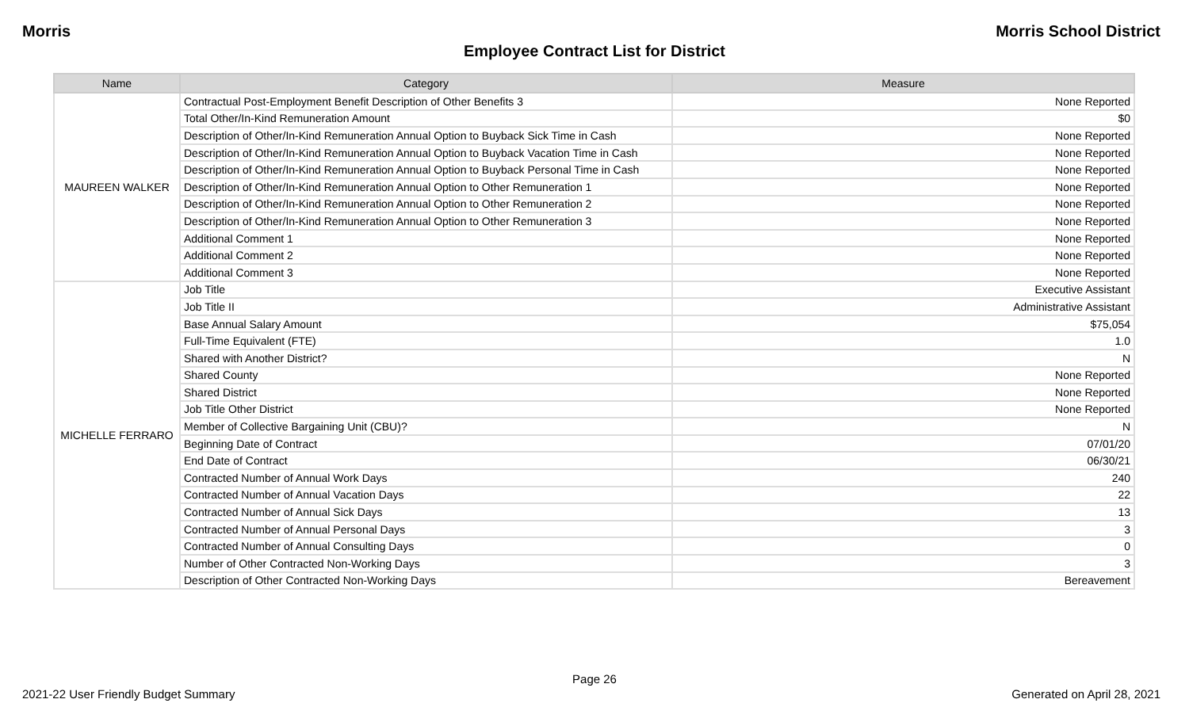Morris Morris School District
Employee Contract List for District
| Name | Category | Measure |
| --- | --- | --- |
| MAUREEN WALKER | Contractual Post-Employment Benefit Description of Other Benefits 3 | None Reported |
| | Total Other/In-Kind Remuneration Amount | $0 |
| | Description of Other/In-Kind Remuneration Annual Option to Buyback Sick Time in Cash | None Reported |
| | Description of Other/In-Kind Remuneration Annual Option to Buyback Vacation Time in Cash | None Reported |
| | Description of Other/In-Kind Remuneration Annual Option to Buyback Personal Time in Cash | None Reported |
| | Description of Other/In-Kind Remuneration Annual Option to Other Remuneration 1 | None Reported |
| | Description of Other/In-Kind Remuneration Annual Option to Other Remuneration 2 | None Reported |
| | Description of Other/In-Kind Remuneration Annual Option to Other Remuneration 3 | None Reported |
| | Additional Comment 1 | None Reported |
| | Additional Comment 2 | None Reported |
| | Additional Comment 3 | None Reported |
| MICHELLE FERRARO | Job Title | Executive Assistant |
| | Job Title II | Administrative Assistant |
| | Base Annual Salary Amount | $75,054 |
| | Full-Time Equivalent (FTE) | 1.0 |
| | Shared with Another District? | N |
| | Shared County | None Reported |
| | Shared District | None Reported |
| | Job Title Other District | None Reported |
| | Member of Collective Bargaining Unit (CBU)? | N |
| | Beginning Date of Contract | 07/01/20 |
| | End Date of Contract | 06/30/21 |
| | Contracted Number of Annual Work Days | 240 |
| | Contracted Number of Annual Vacation Days | 22 |
| | Contracted Number of Annual Sick Days | 13 |
| | Contracted Number of Annual Personal Days | 3 |
| | Contracted Number of Annual Consulting Days | 0 |
| | Number of Other Contracted Non-Working Days | 3 |
| | Description of Other Contracted Non-Working Days | Bereavement |
Page 26
2021-22 User Friendly Budget Summary Generated on April 28, 2021